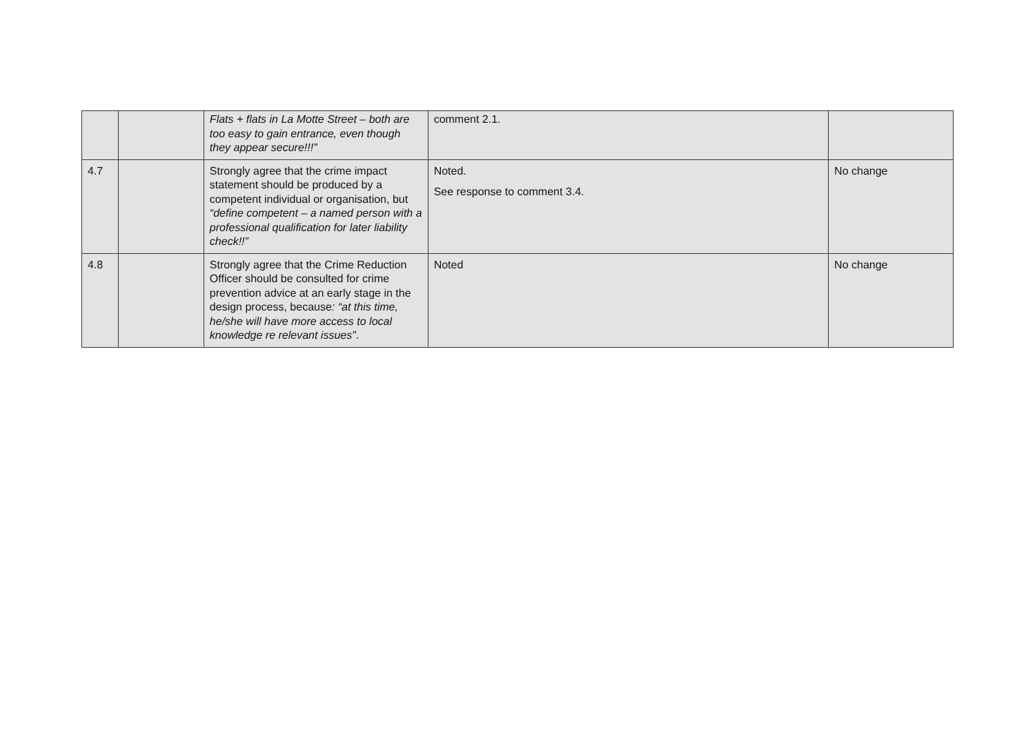| | | Flats + flats in La Motte Street – both are too easy to gain entrance, even though they appear secure!!!” | comment 2.1. | |
| 4.7 | | Strongly agree that the crime impact statement should be produced by a competent individual or organisation, but “define competent – a named person with a professional qualification for later liability check!!” | Noted. See response to comment 3.4. | No change |
| 4.8 | | Strongly agree that the Crime Reduction Officer should be consulted for crime prevention advice at an early stage in the design process, because : “at this time, he/she will have more access to local knowledge re relevant issues” . | Noted | No change |